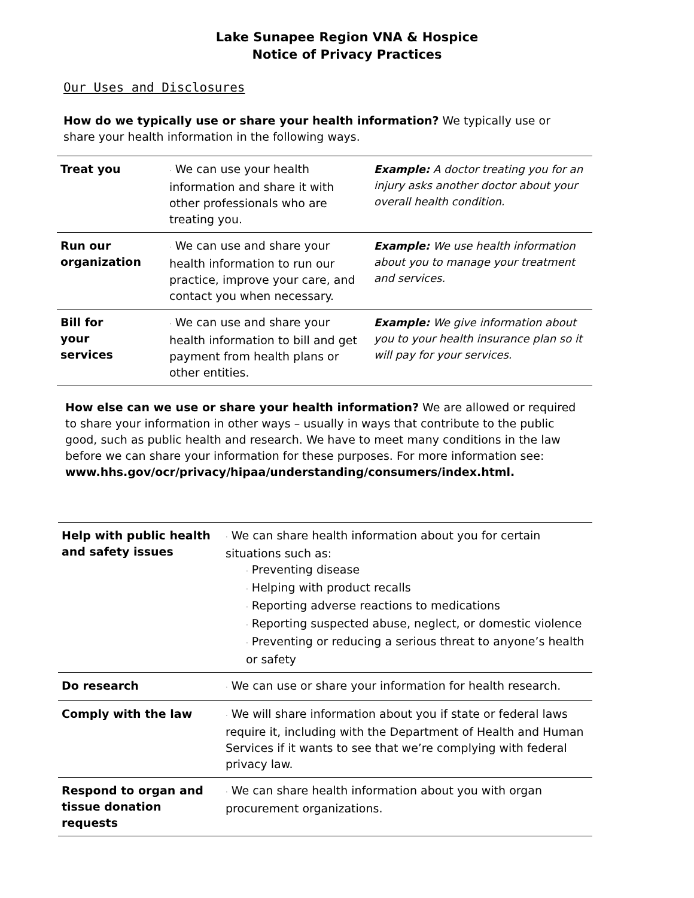Lake Sunapee Region VNA & Hospice
Notice of Privacy Practices
Our Uses and Disclosures
How do we typically use or share your health information? We typically use or share your health information in the following ways.
| Treat you | · We can use your health information and share it with other professionals who are treating you. | Example: A doctor treating you for an injury asks another doctor about your overall health condition. |
| Run our organization | · We can use and share your health information to run our practice, improve your care, and contact you when necessary. | Example: We use health information about you to manage your treatment and services. |
| Bill for your services | · We can use and share your health information to bill and get payment from health plans or other entities. | Example: We give information about you to your health insurance plan so it will pay for your services. |
How else can we use or share your health information? We are allowed or required to share your information in other ways – usually in ways that contribute to the public good, such as public health and research. We have to meet many conditions in the law before we can share your information for these purposes. For more information see:
www.hhs.gov/ocr/privacy/hipaa/understanding/consumers/index.html.
| Help with public health and safety issues | · We can share health information about you for certain situations such as: · Preventing disease · Helping with product recalls · Reporting adverse reactions to medications · Reporting suspected abuse, neglect, or domestic violence · Preventing or reducing a serious threat to anyone’s health or safety |
| Do research | · We can use or share your information for health research. |
| Comply with the law | · We will share information about you if state or federal laws require it, including with the Department of Health and Human Services if it wants to see that we’re complying with federal privacy law. |
| Respond to organ and tissue donation requests | · We can share health information about you with organ procurement organizations. |